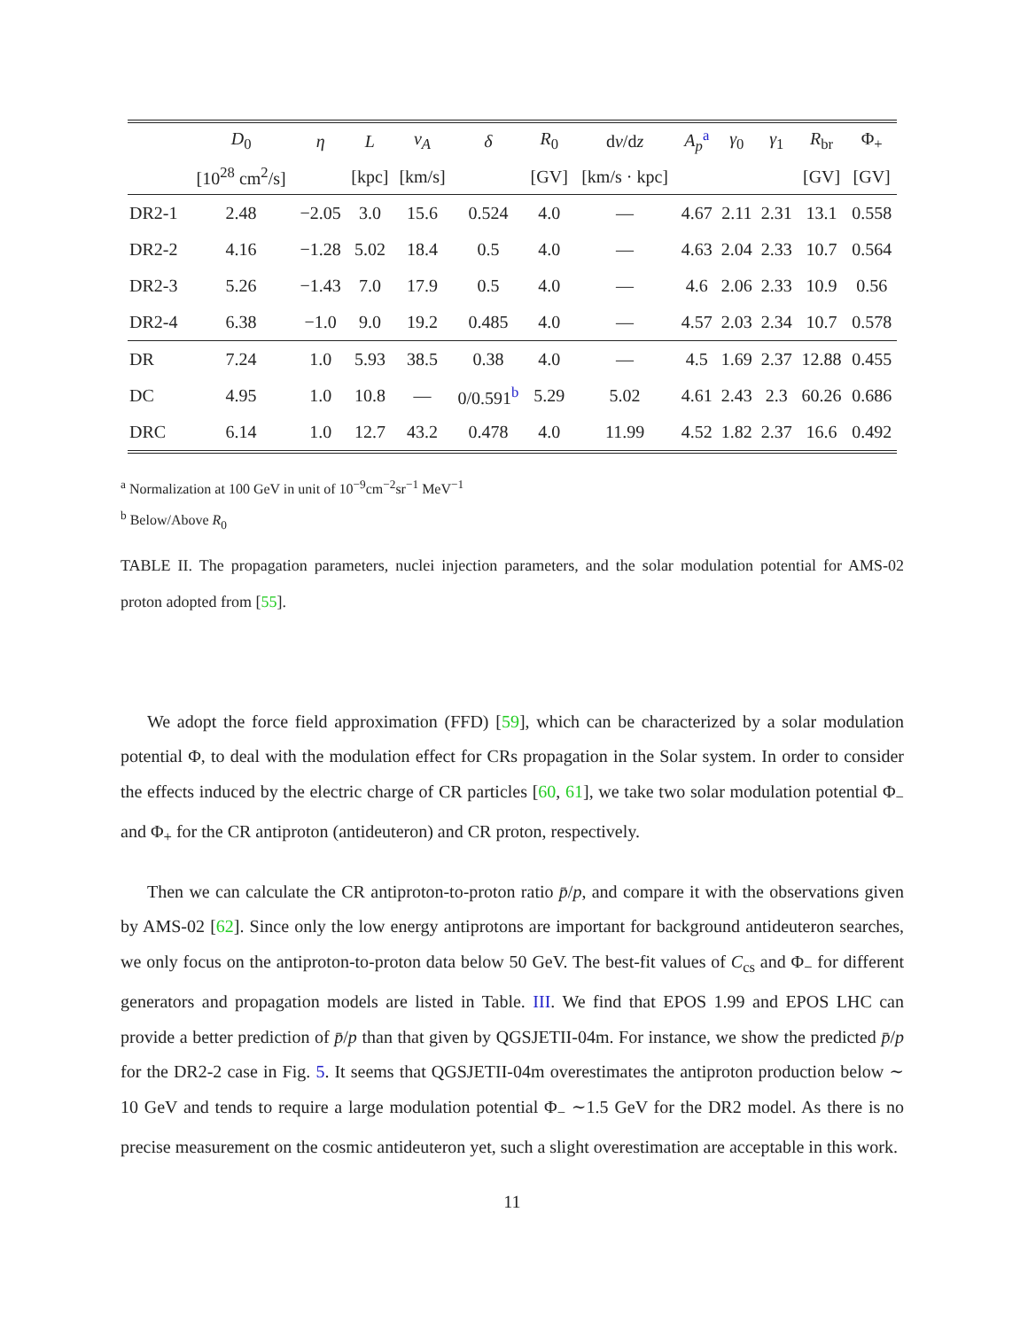| | D<sub>0</sub> | η | L | v<sub>A</sub> | δ | R<sub>0</sub> | d v /d z | A<sub>p</sub><sup>a</sup> | γ<sub>0</sub> | γ<sub>1</sub> | R<sub>br</sub> | Φ<sub>+</sub> |
| --- | --- | --- | --- | --- | --- | --- | --- | --- | --- | --- | --- | --- |
| | [10<sup>28</sup> cm<sup>2</sup>/s] | | [kpc] | [km/s] | | [GV] | [km/s · kpc] | | | | [GV] | [GV] |
| DR2-1 | 2.48 | −2.05 | 3.0 | 15.6 | 0.524 | 4.0 | — | 4.67 | 2.11 | 2.31 | 13.1 | 0.558 |
| DR2-2 | 4.16 | −1.28 | 5.02 | 18.4 | 0.5 | 4.0 | — | 4.63 | 2.04 | 2.33 | 10.7 | 0.564 |
| DR2-3 | 5.26 | −1.43 | 7.0 | 17.9 | 0.5 | 4.0 | — | 4.6 | 2.06 | 2.33 | 10.9 | 0.56 |
| DR2-4 | 6.38 | −1.0 | 9.0 | 19.2 | 0.485 | 4.0 | — | 4.57 | 2.03 | 2.34 | 10.7 | 0.578 |
| DR | 7.24 | 1.0 | 5.93 | 38.5 | 0.38 | 4.0 | — | 4.5 | 1.69 | 2.37 | 12.88 | 0.455 |
| DC | 4.95 | 1.0 | 10.8 | — | 0/0.591<sup>b</sup> | 5.29 | 5.02 | 4.61 | 2.43 | 2.3 | 60.26 | 0.686 |
| DRC | 6.14 | 1.0 | 12.7 | 43.2 | 0.478 | 4.0 | 11.99 | 4.52 | 1.82 | 2.37 | 16.6 | 0.492 |
<sup>a</sup> Normalization at 100 GeV in unit of 10<sup>−9</sup>cm<sup>−2</sup>sr<sup>−1</sup> MeV<sup>−1</sup>
<sup>b</sup> Below/Above R<sub>0</sub>
TABLE II. The propagation parameters, nuclei injection parameters, and the solar modulation potential for AMS-02 proton adopted from [55].
We adopt the force field approximation (FFD) [59], which can be characterized by a solar modulation potential Φ, to deal with the modulation effect for CRs propagation in the Solar system. In order to consider the effects induced by the electric charge of CR particles [60, 61], we take two solar modulation potential Φ<sub>−</sub> and Φ<sub>+</sub> for the CR antiproton (antideuteron) and CR proton, respectively.
Then we can calculate the CR antiproton-to-proton ratio p̄/p, and compare it with the observations given by AMS-02 [62]. Since only the low energy antiprotons are important for background antideuteron searches, we only focus on the antiproton-to-proton data below 50 GeV. The best-fit values of C<sub>cs</sub> and Φ<sub>−</sub> for different generators and propagation models are listed in Table. III. We find that EPOS 1.99 and EPOS LHC can provide a better prediction of p̄/p than that given by QGSJETII-04m. For instance, we show the predicted p̄/p for the DR2-2 case in Fig. 5. It seems that QGSJETII-04m overestimates the antiproton production below ∼ 10 GeV and tends to require a large modulation potential Φ<sub>−</sub> ∼1.5 GeV for the DR2 model. As there is no precise measurement on the cosmic antideuteron yet, such a slight overestimation are acceptable in this work.
11